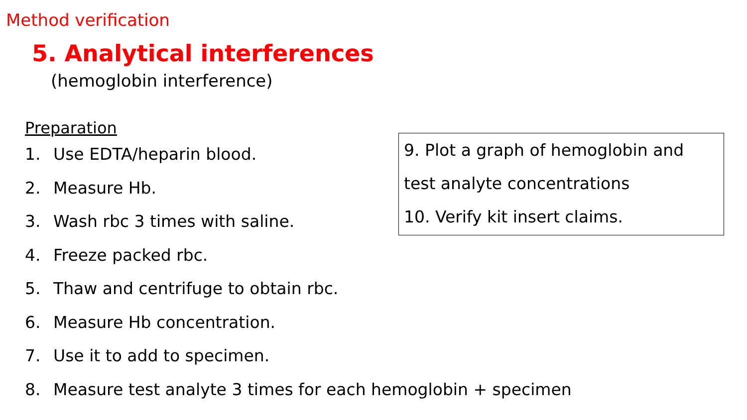Method verification
5. Analytical interferences
(hemoglobin interference)
Preparation
1. Use EDTA/heparin blood.
2. Measure Hb.
3. Wash rbc 3 times with saline.
4. Freeze packed rbc.
5. Thaw and centrifuge to obtain rbc.
6. Measure Hb concentration.
7. Use it to add to specimen.
8. Measure test analyte 3 times for each hemoglobin + specimen
9. Plot a graph of hemoglobin and test analyte concentrations
10. Verify kit insert claims.